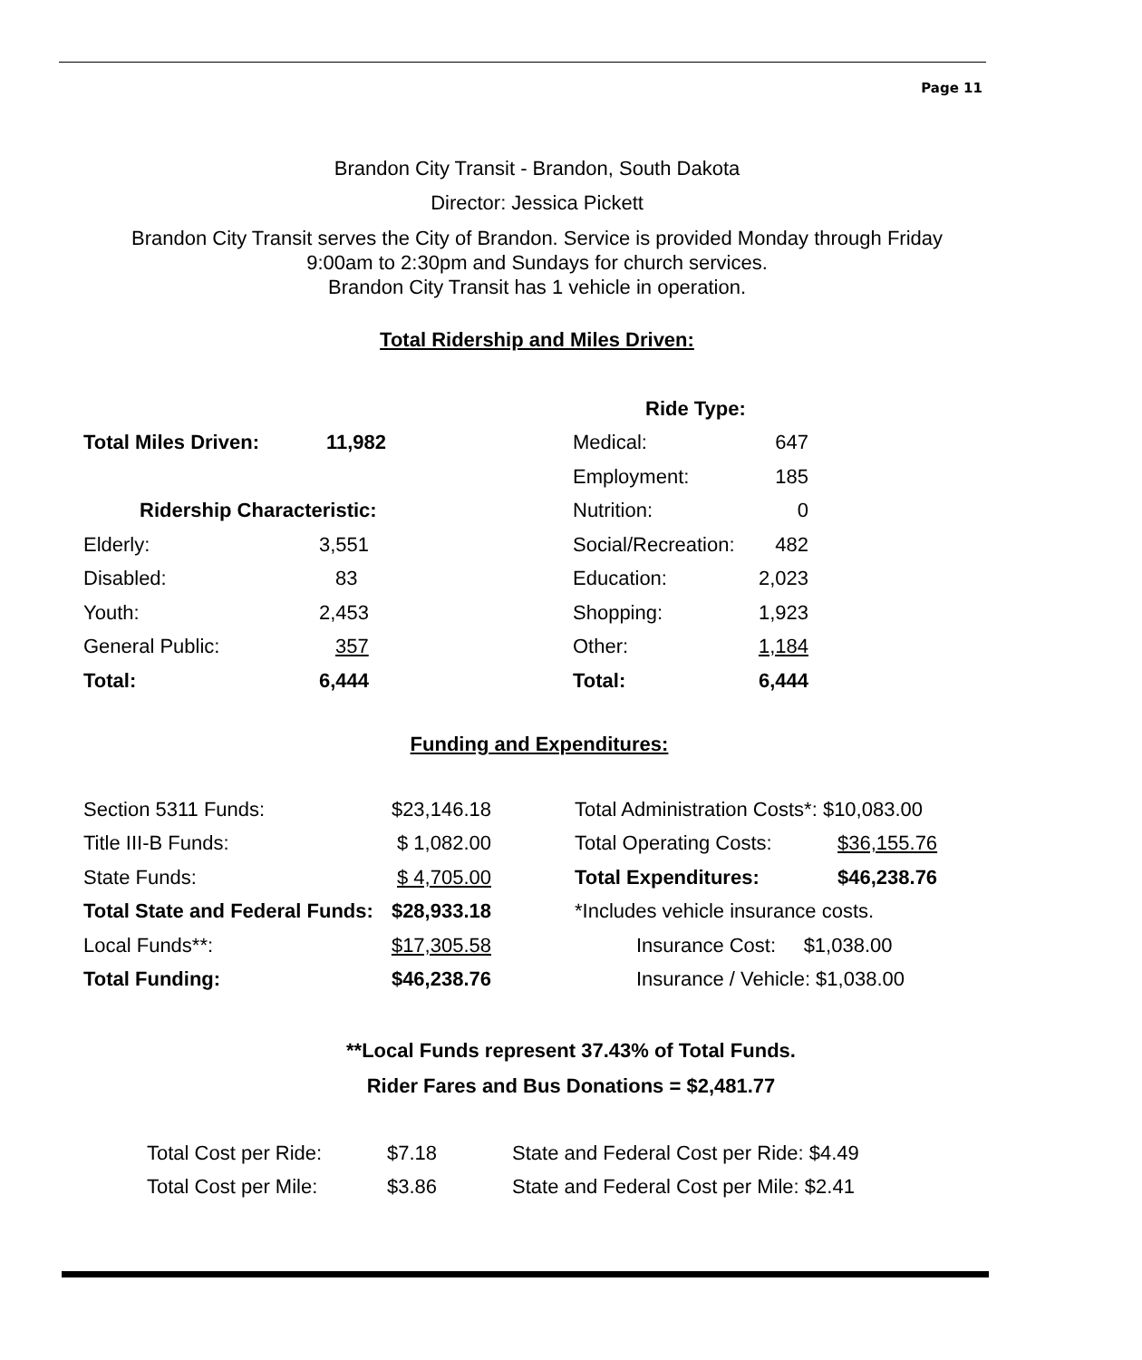Page 11
Brandon City Transit - Brandon, South Dakota
Director: Jessica Pickett
Brandon City Transit serves the City of Brandon. Service is provided Monday through Friday
9:00am to 2:30pm and Sundays for church services.
Brandon City Transit has 1 vehicle in operation.
Total Ridership and Miles Driven:
| | | Ride Type: | |
| Total Miles Driven: | 11,982 | Medical: | 647 |
| | | Employment: | 185 |
| Ridership Characteristic: | | Nutrition: | 0 |
| Elderly: | 3,551 | Social/Recreation: | 482 |
| Disabled: | 83 | Education: | 2,023 |
| Youth: | 2,453 | Shopping: | 1,923 |
| General Public: | 357 | Other: | 1,184 |
| Total: | 6,444 | Total: | 6,444 |
Funding and Expenditures:
| Section 5311 Funds: | $23,146.18 | | Total Administration Costs*: $10,083.00 | |
| Title III-B Funds: | $ 1,082.00 | | Total Operating Costs: | $36,155.76 |
| State Funds: | $ 4,705.00 | | Total Expenditures: | $46,238.76 |
| Total State and Federal Funds: | $28,933.18 | | *Includes vehicle insurance costs. | |
| Local Funds**: | $17,305.58 | | Insurance Cost: $1,038.00 | |
| Total Funding: | $46,238.76 | | Insurance / Vehicle: $1,038.00 | |
**Local Funds represent 37.43% of Total Funds.
Rider Fares and Bus Donations = $2,481.77
| Total Cost per Ride: | $7.18 | State and Federal Cost per Ride: $4.49 |
| Total Cost per Mile: | $3.86 | State and Federal Cost per Mile: $2.41 |